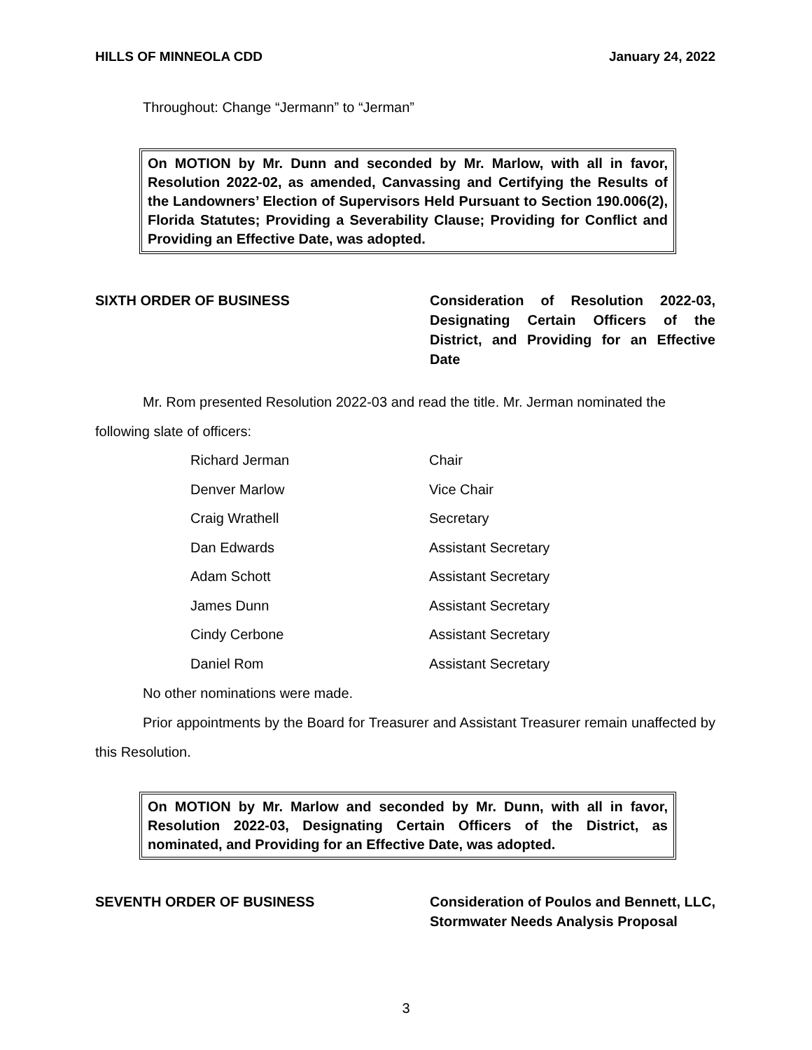HILLS OF MINNEOLA CDD January 24, 2022
Throughout: Change “Jermann” to “Jerman”
On MOTION by Mr. Dunn and seconded by Mr. Marlow, with all in favor, Resolution 2022-02, as amended, Canvassing and Certifying the Results of the Landowners’ Election of Supervisors Held Pursuant to Section 190.006(2), Florida Statutes; Providing a Severability Clause; Providing for Conflict and Providing an Effective Date, was adopted.
SIXTH ORDER OF BUSINESS Consideration of Resolution 2022-03, Designating Certain Officers of the District, and Providing for an Effective Date
Mr. Rom presented Resolution 2022-03 and read the title. Mr. Jerman nominated the following slate of officers:
| Richard Jerman | Chair |
| Denver Marlow | Vice Chair |
| Craig Wrathell | Secretary |
| Dan Edwards | Assistant Secretary |
| Adam Schott | Assistant Secretary |
| James Dunn | Assistant Secretary |
| Cindy Cerbone | Assistant Secretary |
| Daniel Rom | Assistant Secretary |
No other nominations were made.
Prior appointments by the Board for Treasurer and Assistant Treasurer remain unaffected by this Resolution.
On MOTION by Mr. Marlow and seconded by Mr. Dunn, with all in favor, Resolution 2022-03, Designating Certain Officers of the District, as nominated, and Providing for an Effective Date, was adopted.
SEVENTH ORDER OF BUSINESS Consideration of Poulos and Bennett, LLC, Stormwater Needs Analysis Proposal
3